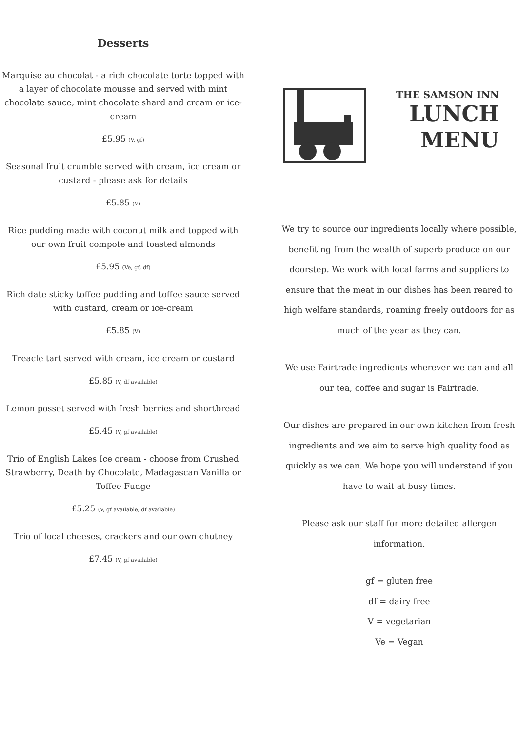Desserts
Marquise au chocolat - a rich chocolate torte topped with a layer of chocolate mousse and served with mint chocolate sauce, mint chocolate shard and cream or ice-cream
£5.95 (V, gf)
Seasonal fruit crumble served with cream, ice cream or custard - please ask for details
£5.85 (V)
Rice pudding made with coconut milk and topped with our own fruit compote and toasted almonds
£5.95 (Ve, gf, df)
Rich date sticky toffee pudding and toffee sauce served with custard, cream or ice-cream
£5.85 (V)
Treacle tart served with cream, ice cream or custard
£5.85 (V, df available)
Lemon posset served with fresh berries and shortbread
£5.45 (V, gf available)
Trio of English Lakes Ice cream - choose from Crushed Strawberry, Death by Chocolate, Madagascan Vanilla or Toffee Fudge
£5.25 (V, gf available, df available)
Trio of local cheeses, crackers and our own chutney
£7.45 (V, gf available)
THE SAMSON INN
LUNCH
MENU
We try to source our ingredients locally where possible, benefiting from the wealth of superb produce on our doorstep. We work with local farms and suppliers to ensure that the meat in our dishes has been reared to high welfare standards, roaming freely outdoors for as much of the year as they can.
We use Fairtrade ingredients wherever we can and all our tea, coffee and sugar is Fairtrade.
Our dishes are prepared in our own kitchen from fresh ingredients and we aim to serve high quality food as quickly as we can. We hope you will understand if you have to wait at busy times.
Please ask our staff for more detailed allergen information.
gf = gluten free
df = dairy free
V = vegetarian
Ve = Vegan